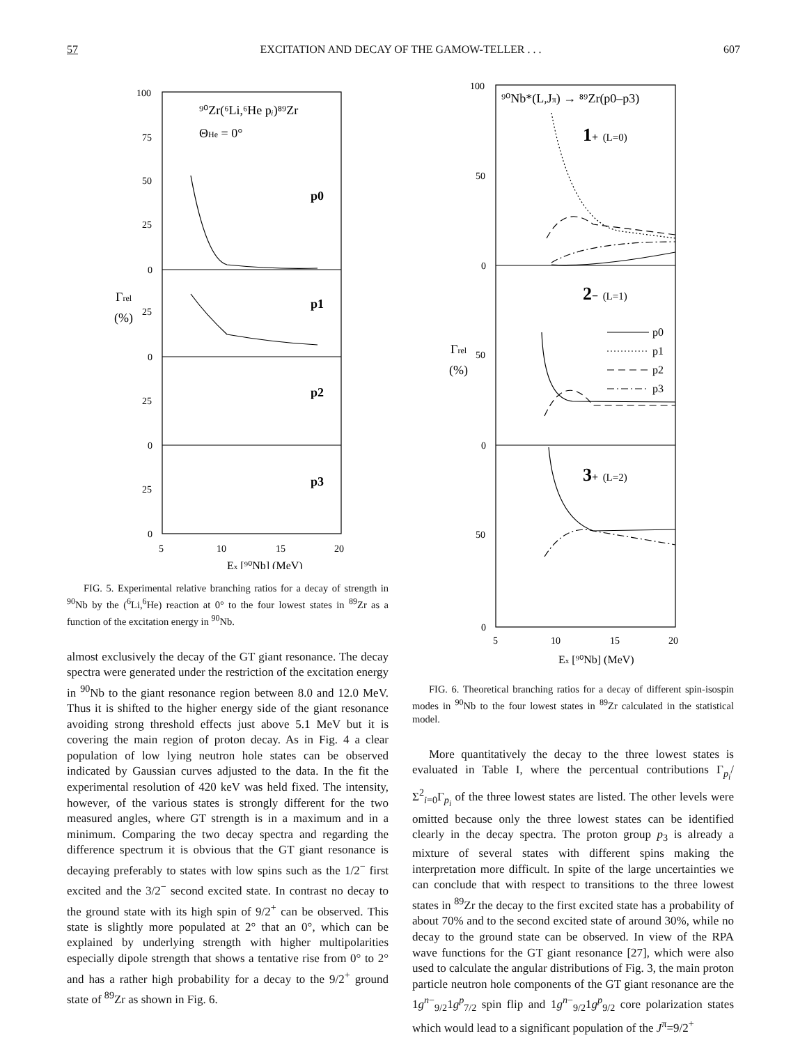57 EXCITATION AND DECAY OF THE GAMOW-TELLER . . . 607
100
75
50
25
0
25
0
25
0
25
0
5
10
15
20
⁹⁰Zr(⁶Li,⁶He pᵢ)⁸⁹Zr
ΘHe = 0°
p0
p1
p2
p3
Γrel
(%)
Ex [⁹⁰Nb] (MeV)
FIG. 5. Experimental relative branching ratios for a decay of strength in <sup>90</sup>Nb by the (<sup>6</sup>Li,<sup>6</sup>He) reaction at 0° to the four lowest states in <sup>89</sup>Zr as a function of the excitation energy in <sup>90</sup>Nb.
almost exclusively the decay of the GT giant resonance. The decay spectra were generated under the restriction of the excitation energy in <sup>90</sup>Nb to the giant resonance region between 8.0 and 12.0 MeV. Thus it is shifted to the higher energy side of the giant resonance avoiding strong threshold effects just above 5.1 MeV but it is covering the main region of proton decay. As in Fig. 4 a clear population of low lying neutron hole states can be observed indicated by Gaussian curves adjusted to the data. In the fit the experimental resolution of 420 keV was held fixed. The intensity, however, of the various states is strongly different for the two measured angles, where GT strength is in a maximum and in a minimum. Comparing the two decay spectra and regarding the difference spectrum it is obvious that the GT giant resonance is decaying preferably to states with low spins such as the 1/2<sup>−</sup> first excited and the 3/2<sup>−</sup> second excited state. In contrast no decay to the ground state with its high spin of 9/2<sup>+</sup> can be observed. This state is slightly more populated at 2° that an 0°, which can be explained by underlying strength with higher multipolarities especially dipole strength that shows a tentative rise from 0° to 2° and has a rather high probability for a decay to the 9/2<sup>+</sup> ground state of <sup>89</sup>Zr as shown in Fig. 6.
100
50
0
50
0
50
0
5
10
15
20
⁹⁰Nb*(L,Jπ) → ⁸⁹Zr(p0–p3)
1+ (L=0)
2− (L=1)
3+ (L=2)
p0
p1
p2
p3
Γrel
(%)
Ex [⁹⁰Nb] (MeV)
FIG. 6. Theoretical branching ratios for a decay of different spin-isospin modes in <sup>90</sup>Nb to the four lowest states in <sup>89</sup>Zr calculated in the statistical model.
More quantitatively the decay to the three lowest states is evaluated in Table I, where the percentual contributions Γ<sub>p<sub>i</sub></sub>/Σ<sup>2</sup><sub>i=0</sub>Γ<sub>p<sub>i</sub></sub> of the three lowest states are listed. The other levels were omitted because only the three lowest states can be identified clearly in the decay spectra. The proton group p<sub>3</sub> is already a mixture of several states with different spins making the interpretation more difficult. In spite of the large uncertainties we can conclude that with respect to transitions to the three lowest states in <sup>89</sup>Zr the decay to the first excited state has a probability of about 70% and to the second excited state of around 30%, while no decay to the ground state can be observed. In view of the RPA wave functions for the GT giant resonance [27], which were also used to calculate the angular distributions of Fig. 3, the main proton particle neutron hole components of the GT giant resonance are the 1g<sup>n−</sup><sub>9/2</sub>1g<sup>p</sup><sub>7/2</sub> spin flip and 1g<sup>n−</sup><sub>9/2</sub>1g<sup>p</sup><sub>9/2</sub> core polarization states which would lead to a significant population of the J<sup>π</sup>=9/2<sup>+</sup>